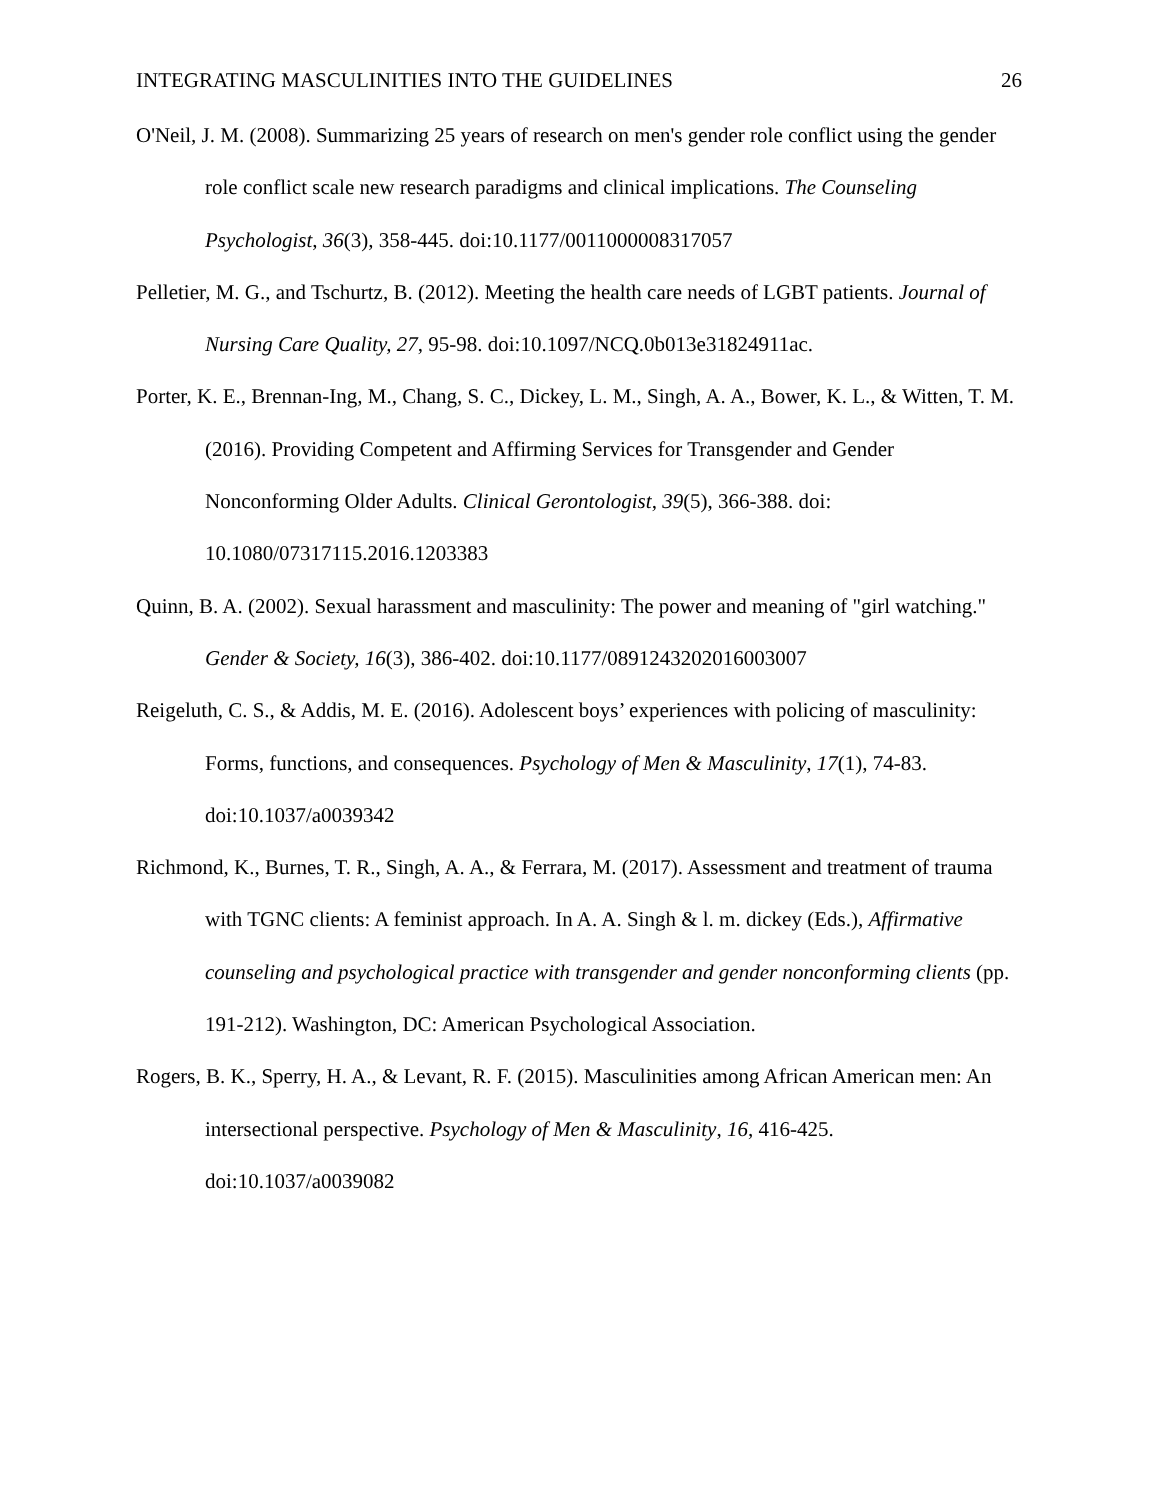INTEGRATING MASCULINITIES INTO THE GUIDELINES 26
O'Neil, J. M. (2008). Summarizing 25 years of research on men's gender role conflict using the gender role conflict scale new research paradigms and clinical implications. The Counseling Psychologist, 36(3), 358-445. doi:10.1177/0011000008317057
Pelletier, M. G., and Tschurtz, B. (2012). Meeting the health care needs of LGBT patients. Journal of Nursing Care Quality, 27, 95-98. doi:10.1097/NCQ.0b013e31824911ac.
Porter, K. E., Brennan-Ing, M., Chang, S. C., Dickey, L. M., Singh, A. A., Bower, K. L., & Witten, T. M. (2016). Providing Competent and Affirming Services for Transgender and Gender Nonconforming Older Adults. Clinical Gerontologist, 39(5), 366-388. doi: 10.1080/07317115.2016.1203383
Quinn, B. A. (2002). Sexual harassment and masculinity: The power and meaning of "girl watching." Gender & Society, 16(3), 386-402. doi:10.1177/0891243202016003007
Reigeluth, C. S., & Addis, M. E. (2016). Adolescent boys’ experiences with policing of masculinity: Forms, functions, and consequences. Psychology of Men & Masculinity, 17(1), 74-83. doi:10.1037/a0039342
Richmond, K., Burnes, T. R., Singh, A. A., & Ferrara, M. (2017). Assessment and treatment of trauma with TGNC clients: A feminist approach. In A. A. Singh & l. m. dickey (Eds.), Affirmative counseling and psychological practice with transgender and gender nonconforming clients (pp. 191-212). Washington, DC: American Psychological Association.
Rogers, B. K., Sperry, H. A., & Levant, R. F. (2015). Masculinities among African American men: An intersectional perspective. Psychology of Men & Masculinity, 16, 416-425. doi:10.1037/a0039082